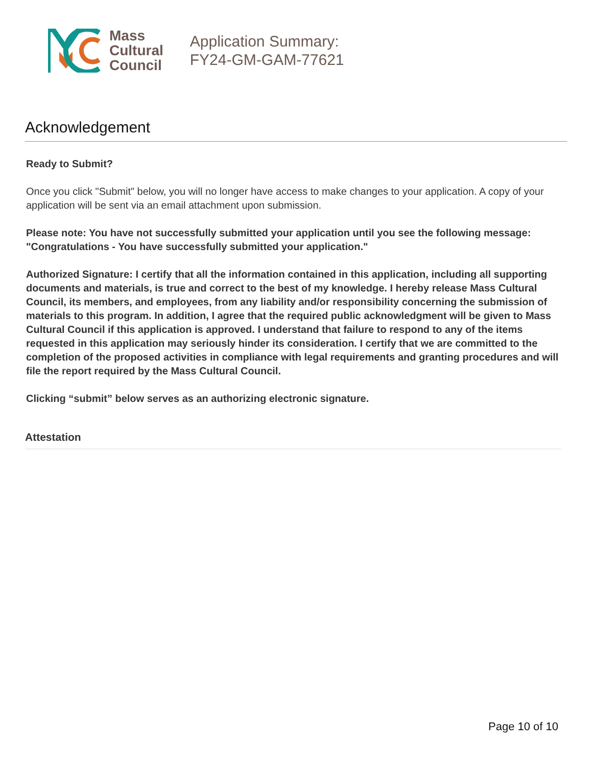Mass
Cultural
Council
Application Summary:
FY24-GM-GAM-77621
Acknowledgement
Ready to Submit?
Once you click "Submit" below, you will no longer have access to make changes to your application. A copy of your application will be sent via an email attachment upon submission.
Please note: You have not successfully submitted your application until you see the following message: "Congratulations - You have successfully submitted your application."
Authorized Signature: I certify that all the information contained in this application, including all supporting documents and materials, is true and correct to the best of my knowledge. I hereby release Mass Cultural Council, its members, and employees, from any liability and/or responsibility concerning the submission of materials to this program. In addition, I agree that the required public acknowledgment will be given to Mass Cultural Council if this application is approved. I understand that failure to respond to any of the items requested in this application may seriously hinder its consideration. I certify that we are committed to the completion of the proposed activities in compliance with legal requirements and granting procedures and will file the report required by the Mass Cultural Council.
Clicking “submit” below serves as an authorizing electronic signature.
Attestation
Page 10 of 10